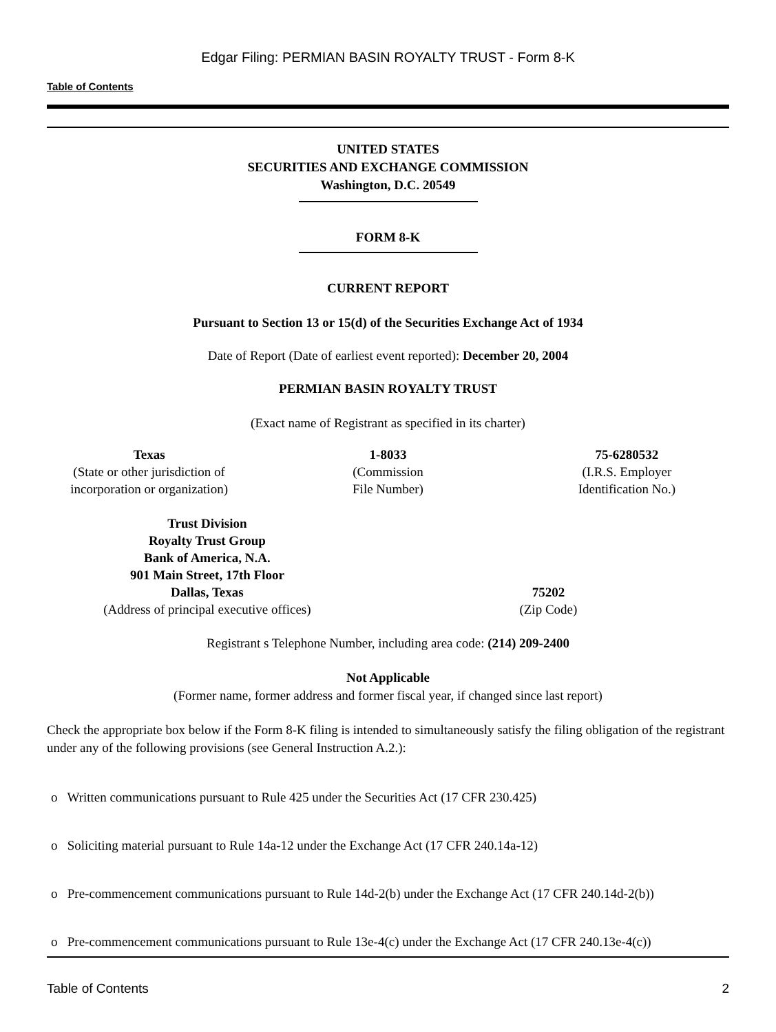Edgar Filing: PERMIAN BASIN ROYALTY TRUST - Form 8-K
Table of Contents
UNITED STATES
SECURITIES AND EXCHANGE COMMISSION
Washington, D.C. 20549
FORM 8-K
CURRENT REPORT
Pursuant to Section 13 or 15(d) of the Securities Exchange Act of 1934
Date of Report (Date of earliest event reported): December 20, 2004
PERMIAN BASIN ROYALTY TRUST
(Exact name of Registrant as specified in its charter)
| Texas (State or other jurisdiction of incorporation or organization) | 1-8033 (Commission File Number) | 75-6280532 (I.R.S. Employer Identification No.) |
| Trust Division Royalty Trust Group Bank of America, N.A. 901 Main Street, 17th Floor Dallas, Texas (Address of principal executive offices) | 75202 (Zip Code) |
Registrant s Telephone Number, including area code: (214) 209-2400
Not Applicable
(Former name, former address and former fiscal year, if changed since last report)
Check the appropriate box below if the Form 8-K filing is intended to simultaneously satisfy the filing obligation of the registrant under any of the following provisions (see General Instruction A.2.):
o Written communications pursuant to Rule 425 under the Securities Act (17 CFR 230.425)
o Soliciting material pursuant to Rule 14a-12 under the Exchange Act (17 CFR 240.14a-12)
o Pre-commencement communications pursuant to Rule 14d-2(b) under the Exchange Act (17 CFR 240.14d-2(b))
o Pre-commencement communications pursuant to Rule 13e-4(c) under the Exchange Act (17 CFR 240.13e-4(c))
Table of Contents 2